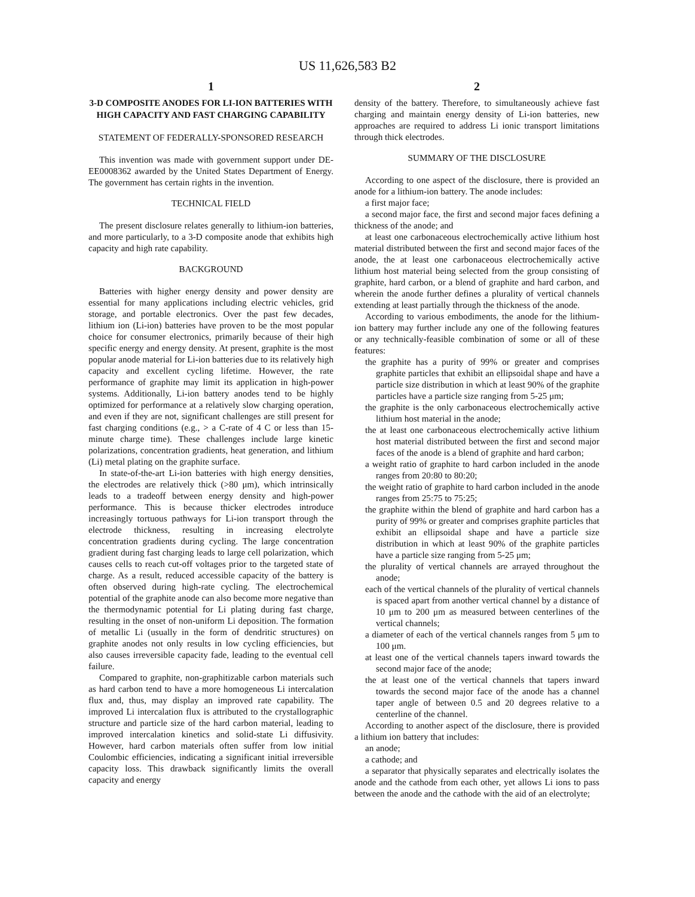US 11,626,583 B2
1
3-D COMPOSITE ANODES FOR LI-ION BATTERIES WITH HIGH CAPACITY AND FAST CHARGING CAPABILITY
STATEMENT OF FEDERALLY-SPONSORED RESEARCH
This invention was made with government support under DE-EE0008362 awarded by the United States Department of Energy. The government has certain rights in the invention.
TECHNICAL FIELD
The present disclosure relates generally to lithium-ion batteries, and more particularly, to a 3-D composite anode that exhibits high capacity and high rate capability.
BACKGROUND
Batteries with higher energy density and power density are essential for many applications including electric vehicles, grid storage, and portable electronics. Over the past few decades, lithium ion (Li-ion) batteries have proven to be the most popular choice for consumer electronics, primarily because of their high specific energy and energy density. At present, graphite is the most popular anode material for Li-ion batteries due to its relatively high capacity and excellent cycling lifetime. However, the rate performance of graphite may limit its application in high-power systems. Additionally, Li-ion battery anodes tend to be highly optimized for performance at a relatively slow charging operation, and even if they are not, significant challenges are still present for fast charging conditions (e.g., > a C-rate of 4 C or less than 15-minute charge time). These challenges include large kinetic polarizations, concentration gradients, heat generation, and lithium (Li) metal plating on the graphite surface.
In state-of-the-art Li-ion batteries with high energy densities, the electrodes are relatively thick (>80 μm), which intrinsically leads to a tradeoff between energy density and high-power performance. This is because thicker electrodes introduce increasingly tortuous pathways for Li-ion transport through the electrode thickness, resulting in increasing electrolyte concentration gradients during cycling. The large concentration gradient during fast charging leads to large cell polarization, which causes cells to reach cut-off voltages prior to the targeted state of charge. As a result, reduced accessible capacity of the battery is often observed during high-rate cycling. The electrochemical potential of the graphite anode can also become more negative than the thermodynamic potential for Li plating during fast charge, resulting in the onset of non-uniform Li deposition. The formation of metallic Li (usually in the form of dendritic structures) on graphite anodes not only results in low cycling efficiencies, but also causes irreversible capacity fade, leading to the eventual cell failure.
Compared to graphite, non-graphitizable carbon materials such as hard carbon tend to have a more homogeneous Li intercalation flux and, thus, may display an improved rate capability. The improved Li intercalation flux is attributed to the crystallographic structure and particle size of the hard carbon material, leading to improved intercalation kinetics and solid-state Li diffusivity. However, hard carbon materials often suffer from low initial Coulombic efficiencies, indicating a significant initial irreversible capacity loss. This drawback significantly limits the overall capacity and energy
2
density of the battery. Therefore, to simultaneously achieve fast charging and maintain energy density of Li-ion batteries, new approaches are required to address Li ionic transport limitations through thick electrodes.
SUMMARY OF THE DISCLOSURE
According to one aspect of the disclosure, there is provided an anode for a lithium-ion battery. The anode includes:
a first major face;
a second major face, the first and second major faces defining a thickness of the anode; and
at least one carbonaceous electrochemically active lithium host material distributed between the first and second major faces of the anode, the at least one carbonaceous electrochemically active lithium host material being selected from the group consisting of graphite, hard carbon, or a blend of graphite and hard carbon, and wherein the anode further defines a plurality of vertical channels extending at least partially through the thickness of the anode.
According to various embodiments, the anode for the lithium-ion battery may further include any one of the following features or any technically-feasible combination of some or all of these features:
the graphite has a purity of 99% or greater and comprises graphite particles that exhibit an ellipsoidal shape and have a particle size distribution in which at least 90% of the graphite particles have a particle size ranging from 5-25 μm;
the graphite is the only carbonaceous electrochemically active lithium host material in the anode;
the at least one carbonaceous electrochemically active lithium host material distributed between the first and second major faces of the anode is a blend of graphite and hard carbon;
a weight ratio of graphite to hard carbon included in the anode ranges from 20:80 to 80:20;
the weight ratio of graphite to hard carbon included in the anode ranges from 25:75 to 75:25;
the graphite within the blend of graphite and hard carbon has a purity of 99% or greater and comprises graphite particles that exhibit an ellipsoidal shape and have a particle size distribution in which at least 90% of the graphite particles have a particle size ranging from 5-25 μm;
the plurality of vertical channels are arrayed throughout the anode;
each of the vertical channels of the plurality of vertical channels is spaced apart from another vertical channel by a distance of 10 μm to 200 μm as measured between centerlines of the vertical channels;
a diameter of each of the vertical channels ranges from 5 μm to 100 μm.
at least one of the vertical channels tapers inward towards the second major face of the anode;
the at least one of the vertical channels that tapers inward towards the second major face of the anode has a channel taper angle of between 0.5 and 20 degrees relative to a centerline of the channel.
According to another aspect of the disclosure, there is provided a lithium ion battery that includes:
an anode;
a cathode; and
a separator that physically separates and electrically isolates the anode and the cathode from each other, yet allows Li ions to pass between the anode and the cathode with the aid of an electrolyte;